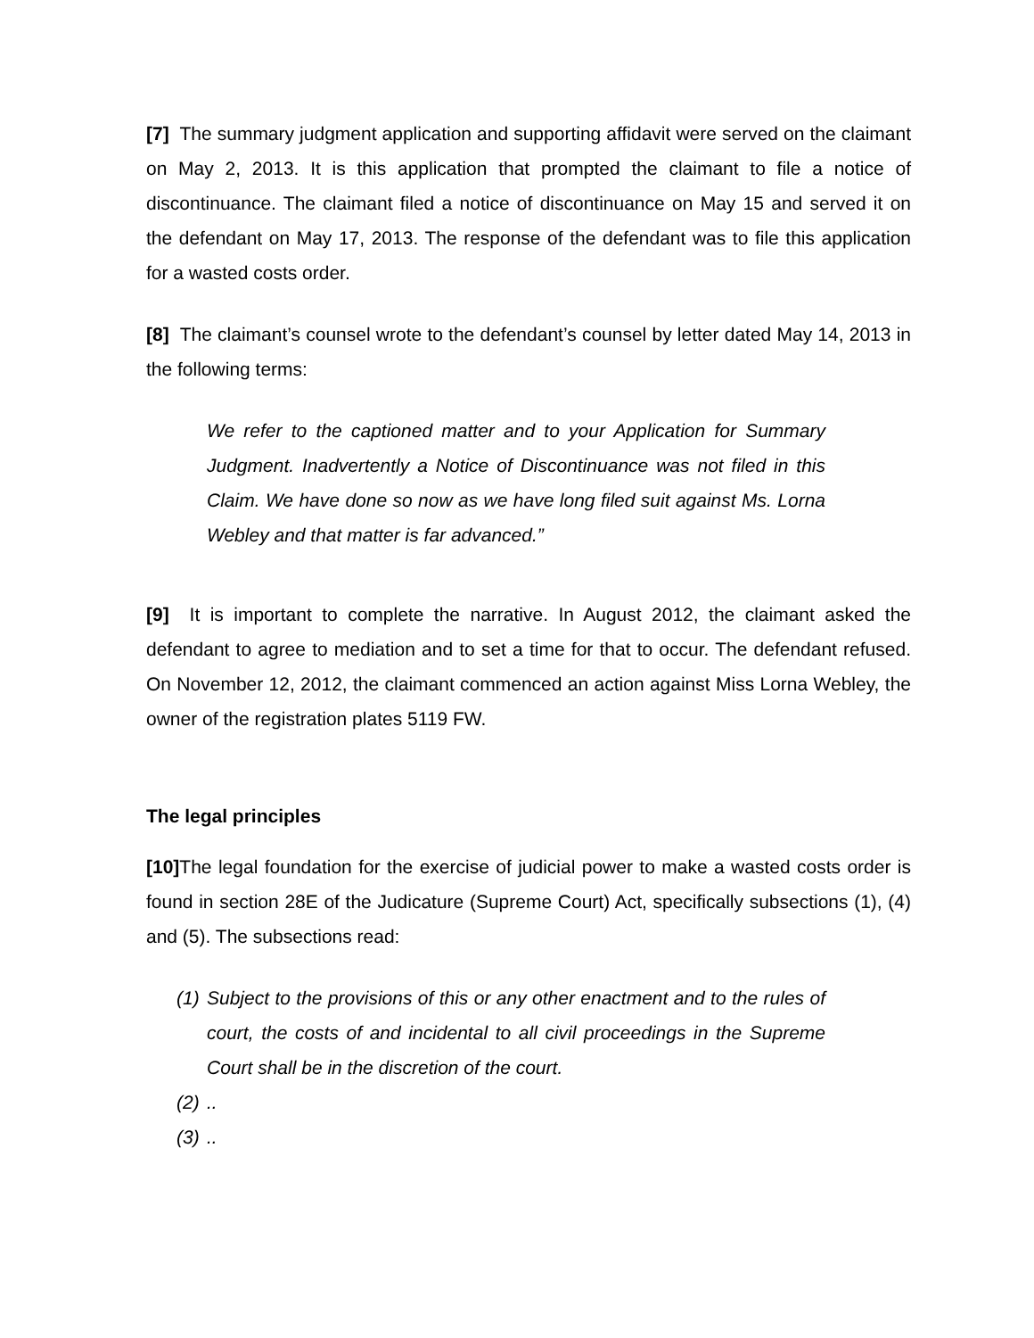[7] The summary judgment application and supporting affidavit were served on the claimant on May 2, 2013. It is this application that prompted the claimant to file a notice of discontinuance. The claimant filed a notice of discontinuance on May 15 and served it on the defendant on May 17, 2013. The response of the defendant was to file this application for a wasted costs order.
[8] The claimant’s counsel wrote to the defendant’s counsel by letter dated May 14, 2013 in the following terms:
We refer to the captioned matter and to your Application for Summary Judgment. Inadvertently a Notice of Discontinuance was not filed in this Claim. We have done so now as we have long filed suit against Ms. Lorna Webley and that matter is far advanced.”
[9] It is important to complete the narrative. In August 2012, the claimant asked the defendant to agree to mediation and to set a time for that to occur. The defendant refused. On November 12, 2012, the claimant commenced an action against Miss Lorna Webley, the owner of the registration plates 5119 FW.
The legal principles
[10] The legal foundation for the exercise of judicial power to make a wasted costs order is found in section 28E of the Judicature (Supreme Court) Act, specifically subsections (1), (4) and (5). The subsections read:
(1)
Subject to the provisions of this or any other enactment and to the rules of court, the costs of and incidental to all civil proceedings in the Supreme Court shall be in the discretion of the court.
(2)
..
(3)
..